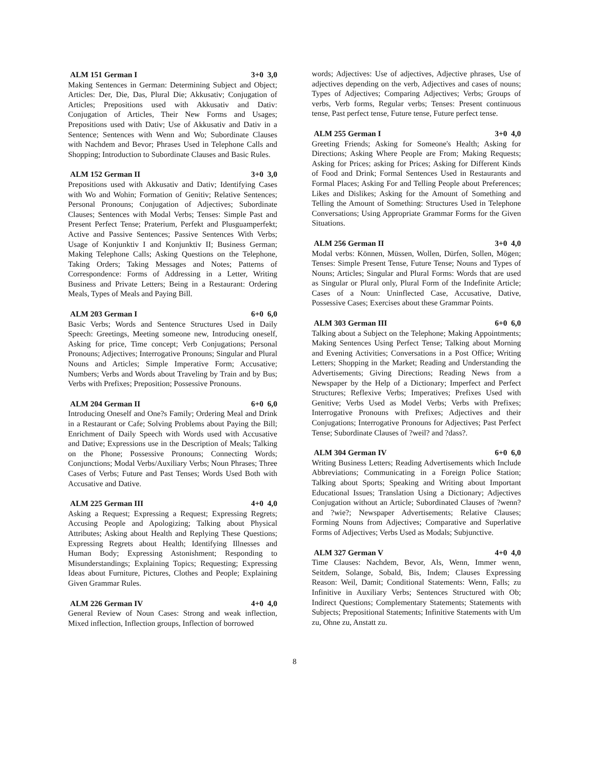ALM 151 German I 3+0 3,0
Making Sentences in German: Determining Subject and Object; Articles: Der, Die, Das, Plural Die; Akkusativ; Conjugation of Articles; Prepositions used with Akkusativ and Dativ: Conjugation of Articles, Their New Forms and Usages; Prepositions used with Dativ; Use of Akkusativ and Dativ in a Sentence; Sentences with Wenn and Wo; Subordinate Clauses with Nachdem and Bevor; Phrases Used in Telephone Calls and Shopping; Introduction to Subordinate Clauses and Basic Rules.
ALM 152 German II 3+0 3,0
Prepositions used with Akkusativ and Dativ; Identifying Cases with Wo and Wohin; Formation of Genitiv; Relative Sentences; Personal Pronouns; Conjugation of Adjectives; Subordinate Clauses; Sentences with Modal Verbs; Tenses: Simple Past and Present Perfect Tense; Praterium, Perfekt and Plusguamperfekt; Active and Passive Sentences; Passive Sentences With Verbs; Usage of Konjunktiv I and Konjunktiv II; Business German; Making Telephone Calls; Asking Questions on the Telephone, Taking Orders; Taking Messages and Notes; Patterns of Correspondence: Forms of Addressing in a Letter, Writing Business and Private Letters; Being in a Restaurant: Ordering Meals, Types of Meals and Paying Bill.
ALM 203 German I 6+0 6,0
Basic Verbs; Words and Sentence Structures Used in Daily Speech: Greetings, Meeting someone new, Introducing oneself, Asking for price, Time concept; Verb Conjugations; Personal Pronouns; Adjectives; Interrogative Pronouns; Singular and Plural Nouns and Articles; Simple Imperative Form; Accusative; Numbers; Verbs and Words about Traveling by Train and by Bus; Verbs with Prefixes; Preposition; Possessive Pronouns.
ALM 204 German II 6+0 6,0
Introducing Oneself and One?s Family; Ordering Meal and Drink in a Restaurant or Cafe; Solving Problems about Paying the Bill; Enrichment of Daily Speech with Words used with Accusative and Dative; Expressions use in the Description of Meals; Talking on the Phone; Possessive Pronouns; Connecting Words; Conjunctions; Modal Verbs/Auxiliary Verbs; Noun Phrases; Three Cases of Verbs; Future and Past Tenses; Words Used Both with Accusative and Dative.
ALM 225 German III 4+0 4,0
Asking a Request; Expressing a Request; Expressing Regrets; Accusing People and Apologizing; Talking about Physical Attributes; Asking about Health and Replying These Questions; Expressing Regrets about Health; Identifying Illnesses and Human Body; Expressing Astonishment; Responding to Misunderstandings; Explaining Topics; Requesting; Expressing Ideas about Furniture, Pictures, Clothes and People; Explaining Given Grammar Rules.
ALM 226 German IV 4+0 4,0
General Review of Noun Cases: Strong and weak inflection, Mixed inflection, Inflection groups, Inflection of borrowed
words; Adjectives: Use of adjectives, Adjective phrases, Use of adjectives depending on the verb, Adjectives and cases of nouns; Types of Adjectives; Comparing Adjectives; Verbs; Groups of verbs, Verb forms, Regular verbs; Tenses: Present continuous tense, Past perfect tense, Future tense, Future perfect tense.
ALM 255 German I 3+0 4,0
Greeting Friends; Asking for Someone's Health; Asking for Directions; Asking Where People are From; Making Requests; Asking for Prices; asking for Prices; Asking for Different Kinds of Food and Drink; Formal Sentences Used in Restaurants and Formal Places; Asking For and Telling People about Preferences; Likes and Dislikes; Asking for the Amount of Something and Telling the Amount of Something: Structures Used in Telephone Conversations; Using Appropriate Grammar Forms for the Given Situations.
ALM 256 German II 3+0 4,0
Modal verbs: Können, Müssen, Wollen, Dürfen, Sollen, Mögen; Tenses: Simple Present Tense, Future Tense; Nouns and Types of Nouns; Articles; Singular and Plural Forms: Words that are used as Singular or Plural only, Plural Form of the Indefinite Article; Cases of a Noun: Uninflected Case, Accusative, Dative, Possessive Cases; Exercises about these Grammar Points.
ALM 303 German III 6+0 6,0
Talking about a Subject on the Telephone; Making Appointments; Making Sentences Using Perfect Tense; Talking about Morning and Evening Activities; Conversations in a Post Office; Writing Letters; Shopping in the Market; Reading and Understanding the Advertisements; Giving Directions; Reading News from a Newspaper by the Help of a Dictionary; Imperfect and Perfect Structures; Reflexive Verbs; Imperatives; Prefixes Used with Genitive; Verbs Used as Model Verbs; Verbs with Prefixes; Interrogative Pronouns with Prefixes; Adjectives and their Conjugations; Interrogative Pronouns for Adjectives; Past Perfect Tense; Subordinate Clauses of ?weil? and ?dass?.
ALM 304 German IV 6+0 6,0
Writing Business Letters; Reading Advertisements which Include Abbreviations; Communicating in a Foreign Police Station; Talking about Sports; Speaking and Writing about Important Educational Issues; Translation Using a Dictionary; Adjectives Conjugation without an Article; Subordinated Clauses of ?wenn? and ?wie?; Newspaper Advertisements; Relative Clauses; Forming Nouns from Adjectives; Comparative and Superlative Forms of Adjectives; Verbs Used as Modals; Subjunctive.
ALM 327 German V 4+0 4,0
Time Clauses: Nachdem, Bevor, Als, Wenn, Immer wenn, Seitdem, Solange, Sobald, Bis, Indem; Clauses Expressing Reason: Weil, Damit; Conditional Statements: Wenn, Falls; zu Infinitive in Auxiliary Verbs; Sentences Structured with Ob; Indirect Questions; Complementary Statements; Statements with Subjects; Prepositional Statements; Infinitive Statements with Um zu, Ohne zu, Anstatt zu.
8